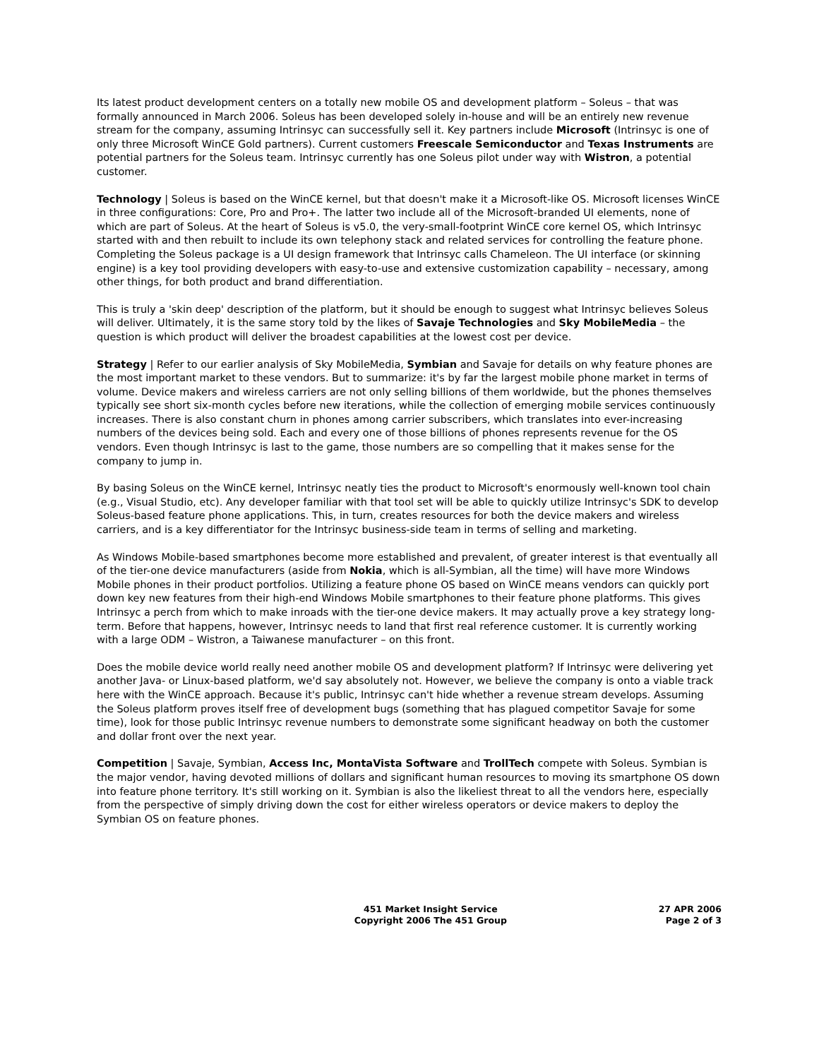Its latest product development centers on a totally new mobile OS and development platform – Soleus – that was formally announced in March 2006. Soleus has been developed solely in-house and will be an entirely new revenue stream for the company, assuming Intrinsyc can successfully sell it. Key partners include Microsoft (Intrinsyc is one of only three Microsoft WinCE Gold partners). Current customers Freescale Semiconductor and Texas Instruments are potential partners for the Soleus team. Intrinsyc currently has one Soleus pilot under way with Wistron, a potential customer.
Technology | Soleus is based on the WinCE kernel, but that doesn't make it a Microsoft-like OS. Microsoft licenses WinCE in three configurations: Core, Pro and Pro+. The latter two include all of the Microsoft-branded UI elements, none of which are part of Soleus. At the heart of Soleus is v5.0, the very-small-footprint WinCE core kernel OS, which Intrinsyc started with and then rebuilt to include its own telephony stack and related services for controlling the feature phone. Completing the Soleus package is a UI design framework that Intrinsyc calls Chameleon. The UI interface (or skinning engine) is a key tool providing developers with easy-to-use and extensive customization capability – necessary, among other things, for both product and brand differentiation.
This is truly a 'skin deep' description of the platform, but it should be enough to suggest what Intrinsyc believes Soleus will deliver. Ultimately, it is the same story told by the likes of Savaje Technologies and Sky MobileMedia – the question is which product will deliver the broadest capabilities at the lowest cost per device.
Strategy | Refer to our earlier analysis of Sky MobileMedia, Symbian and Savaje for details on why feature phones are the most important market to these vendors. But to summarize: it's by far the largest mobile phone market in terms of volume. Device makers and wireless carriers are not only selling billions of them worldwide, but the phones themselves typically see short six-month cycles before new iterations, while the collection of emerging mobile services continuously increases. There is also constant churn in phones among carrier subscribers, which translates into ever-increasing numbers of the devices being sold. Each and every one of those billions of phones represents revenue for the OS vendors. Even though Intrinsyc is last to the game, those numbers are so compelling that it makes sense for the company to jump in.
By basing Soleus on the WinCE kernel, Intrinsyc neatly ties the product to Microsoft's enormously well-known tool chain (e.g., Visual Studio, etc). Any developer familiar with that tool set will be able to quickly utilize Intrinsyc's SDK to develop Soleus-based feature phone applications. This, in turn, creates resources for both the device makers and wireless carriers, and is a key differentiator for the Intrinsyc business-side team in terms of selling and marketing.
As Windows Mobile-based smartphones become more established and prevalent, of greater interest is that eventually all of the tier-one device manufacturers (aside from Nokia, which is all-Symbian, all the time) will have more Windows Mobile phones in their product portfolios. Utilizing a feature phone OS based on WinCE means vendors can quickly port down key new features from their high-end Windows Mobile smartphones to their feature phone platforms. This gives Intrinsyc a perch from which to make inroads with the tier-one device makers. It may actually prove a key strategy long-term. Before that happens, however, Intrinsyc needs to land that first real reference customer. It is currently working with a large ODM – Wistron, a Taiwanese manufacturer – on this front.
Does the mobile device world really need another mobile OS and development platform? If Intrinsyc were delivering yet another Java- or Linux-based platform, we'd say absolutely not. However, we believe the company is onto a viable track here with the WinCE approach. Because it's public, Intrinsyc can't hide whether a revenue stream develops. Assuming the Soleus platform proves itself free of development bugs (something that has plagued competitor Savaje for some time), look for those public Intrinsyc revenue numbers to demonstrate some significant headway on both the customer and dollar front over the next year.
Competition | Savaje, Symbian, Access Inc, MontaVista Software and TrollTech compete with Soleus. Symbian is the major vendor, having devoted millions of dollars and significant human resources to moving its smartphone OS down into feature phone territory. It's still working on it. Symbian is also the likeliest threat to all the vendors here, especially from the perspective of simply driving down the cost for either wireless operators or device makers to deploy the Symbian OS on feature phones.
451 Market Insight Service
Copyright 2006 The 451 Group
27 APR 2006
Page 2 of 3